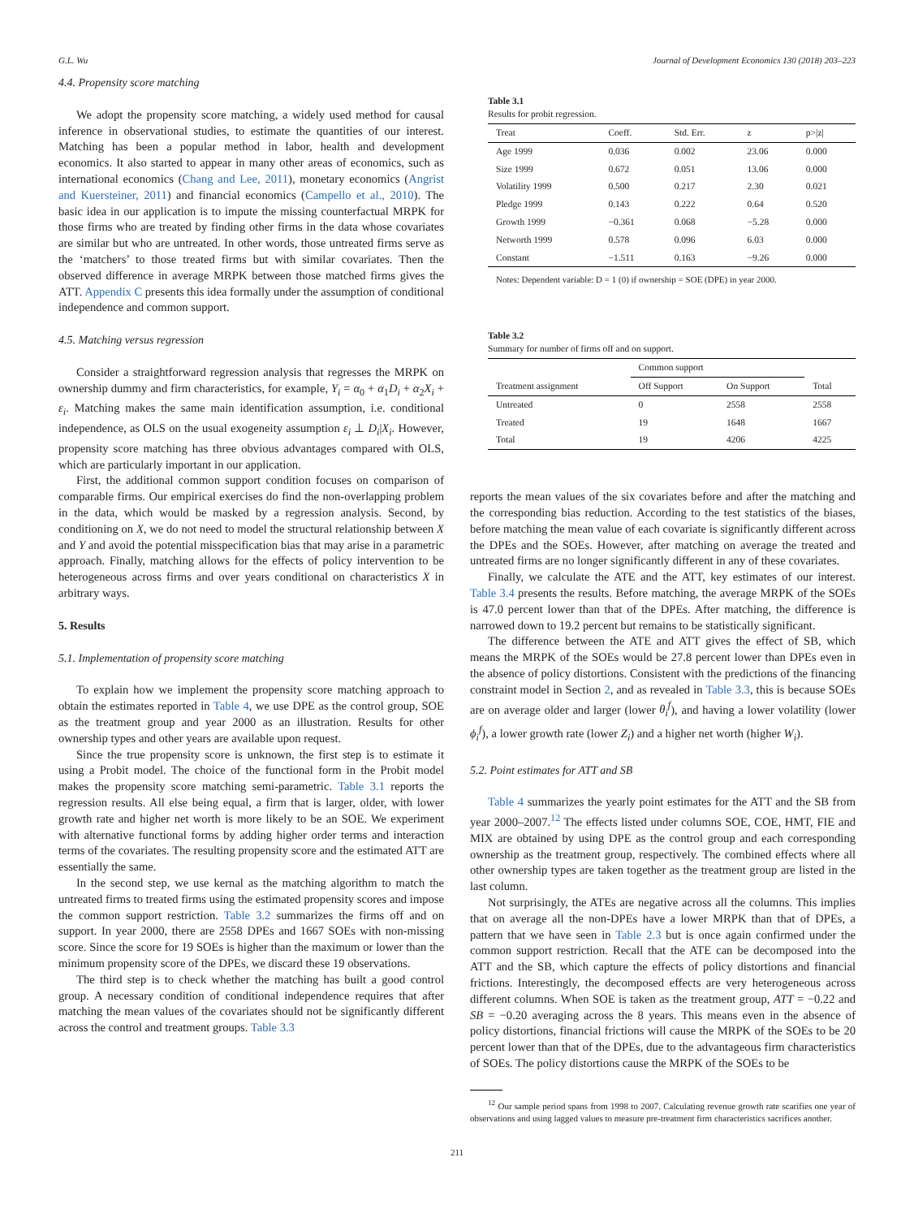G.L. Wu Journal of Development Economics 130 (2018) 203–223
4.4. Propensity score matching
We adopt the propensity score matching, a widely used method for causal inference in observational studies, to estimate the quantities of our interest. Matching has been a popular method in labor, health and development economics. It also started to appear in many other areas of economics, such as international economics (Chang and Lee, 2011), monetary economics (Angrist and Kuersteiner, 2011) and financial economics (Campello et al., 2010). The basic idea in our application is to impute the missing counterfactual MRPK for those firms who are treated by finding other firms in the data whose covariates are similar but who are untreated. In other words, those untreated firms serve as the ‘matchers’ to those treated firms but with similar covariates. Then the observed difference in average MRPK between those matched firms gives the ATT. Appendix C presents this idea formally under the assumption of conditional independence and common support.
4.5. Matching versus regression
Consider a straightforward regression analysis that regresses the MRPK on ownership dummy and firm characteristics, for example, Y<sub>i</sub> = α<sub>0</sub> + α<sub>1</sub>D<sub>i</sub> + α<sub>2</sub>X<sub>i</sub> + ε<sub>i</sub>. Matching makes the same main identification assumption, i.e. conditional independence, as OLS on the usual exogeneity assumption ε<sub>i</sub> ⊥ D<sub>i</sub>|X<sub>i</sub>. However, propensity score matching has three obvious advantages compared with OLS, which are particularly important in our application.
First, the additional common support condition focuses on comparison of comparable firms. Our empirical exercises do find the non-overlapping problem in the data, which would be masked by a regression analysis. Second, by conditioning on X, we do not need to model the structural relationship between X and Y and avoid the potential misspecification bias that may arise in a parametric approach. Finally, matching allows for the effects of policy intervention to be heterogeneous across firms and over years conditional on characteristics X in arbitrary ways.
5. Results
5.1. Implementation of propensity score matching
To explain how we implement the propensity score matching approach to obtain the estimates reported in Table 4, we use DPE as the control group, SOE as the treatment group and year 2000 as an illustration. Results for other ownership types and other years are available upon request.
Since the true propensity score is unknown, the first step is to estimate it using a Probit model. The choice of the functional form in the Probit model makes the propensity score matching semi-parametric. Table 3.1 reports the regression results. All else being equal, a firm that is larger, older, with lower growth rate and higher net worth is more likely to be an SOE. We experiment with alternative functional forms by adding higher order terms and interaction terms of the covariates. The resulting propensity score and the estimated ATT are essentially the same.
In the second step, we use kernal as the matching algorithm to match the untreated firms to treated firms using the estimated propensity scores and impose the common support restriction. Table 3.2 summarizes the firms off and on support. In year 2000, there are 2558 DPEs and 1667 SOEs with non-missing score. Since the score for 19 SOEs is higher than the maximum or lower than the minimum propensity score of the DPEs, we discard these 19 observations.
The third step is to check whether the matching has built a good control group. A necessary condition of conditional independence requires that after matching the mean values of the covariates should not be significantly different across the control and treatment groups. Table 3.3
Table 3.1
Results for probit regression.
| Treat | Coeff. | Std. Err. | z | p>/z/ |
| --- | --- | --- | --- | --- |
| Age 1999 | 0.036 | 0.002 | 23.06 | 0.000 |
| Size 1999 | 0.672 | 0.051 | 13.06 | 0.000 |
| Volatility 1999 | 0.500 | 0.217 | 2.30 | 0.021 |
| Pledge 1999 | 0.143 | 0.222 | 0.64 | 0.520 |
| Growth 1999 | −0.361 | 0.068 | −5.28 | 0.000 |
| Networth 1999 | 0.578 | 0.096 | 6.03 | 0.000 |
| Constant | −1.511 | 0.163 | −9.26 | 0.000 |
Notes: Dependent variable: D = 1 (0) if ownership = SOE (DPE) in year 2000.
Table 3.2
Summary for number of firms off and on support.
| | Common support | | |
| --- | --- | --- | --- |
| Treatment assignment | Off Support | On Support | Total |
| Untreated | 0 | 2558 | 2558 |
| Treated | 19 | 1648 | 1667 |
| Total | 19 | 4206 | 4225 |
reports the mean values of the six covariates before and after the matching and the corresponding bias reduction. According to the test statistics of the biases, before matching the mean value of each covariate is significantly different across the DPEs and the SOEs. However, after matching on average the treated and untreated firms are no longer significantly different in any of these covariates.
Finally, we calculate the ATE and the ATT, key estimates of our interest. Table 3.4 presents the results. Before matching, the average MRPK of the SOEs is 47.0 percent lower than that of the DPEs. After matching, the difference is narrowed down to 19.2 percent but remains to be statistically significant.
The difference between the ATE and ATT gives the effect of SB, which means the MRPK of the SOEs would be 27.8 percent lower than DPEs even in the absence of policy distortions. Consistent with the predictions of the financing constraint model in Section 2, and as revealed in Table 3.3, this is because SOEs are on average older and larger (lower θ<sub>i</sub><sup>f</sup>), and having a lower volatility (lower ϕ<sub>i</sub><sup>f</sup>), a lower growth rate (lower Z<sub>i</sub>) and a higher net worth (higher W<sub>i</sub>).
5.2. Point estimates for ATT and SB
Table 4 summarizes the yearly point estimates for the ATT and the SB from year 2000–2007.<sup>12</sup> The effects listed under columns SOE, COE, HMT, FIE and MIX are obtained by using DPE as the control group and each corresponding ownership as the treatment group, respectively. The combined effects where all other ownership types are taken together as the treatment group are listed in the last column.
Not surprisingly, the ATEs are negative across all the columns. This implies that on average all the non-DPEs have a lower MRPK than that of DPEs, a pattern that we have seen in Table 2.3 but is once again confirmed under the common support restriction. Recall that the ATE can be decomposed into the ATT and the SB, which capture the effects of policy distortions and financial frictions. Interestingly, the decomposed effects are very heterogeneous across different columns. When SOE is taken as the treatment group, ATT = −0.22 and SB = −0.20 averaging across the 8 years. This means even in the absence of policy distortions, financial frictions will cause the MRPK of the SOEs to be 20 percent lower than that of the DPEs, due to the advantageous firm characteristics of SOEs. The policy distortions cause the MRPK of the SOEs to be
<sup>12</sup> Our sample period spans from 1998 to 2007. Calculating revenue growth rate scarifies one year of observations and using lagged values to measure pre-treatment firm characteristics sacrifices another.
211